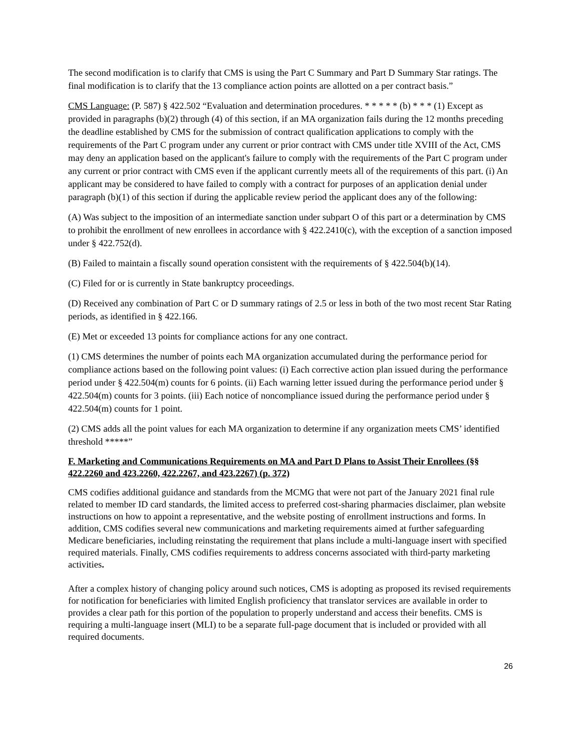The second modification is to clarify that CMS is using the Part C Summary and Part D Summary Star ratings. The final modification is to clarify that the 13 compliance action points are allotted on a per contract basis.”
CMS Language: (P. 587) § 422.502 “Evaluation and determination procedures. * * * * * (b) * * * (1) Except as provided in paragraphs (b)(2) through (4) of this section, if an MA organization fails during the 12 months preceding the deadline established by CMS for the submission of contract qualification applications to comply with the requirements of the Part C program under any current or prior contract with CMS under title XVIII of the Act, CMS may deny an application based on the applicant's failure to comply with the requirements of the Part C program under any current or prior contract with CMS even if the applicant currently meets all of the requirements of this part. (i) An applicant may be considered to have failed to comply with a contract for purposes of an application denial under paragraph (b)(1) of this section if during the applicable review period the applicant does any of the following:
(A) Was subject to the imposition of an intermediate sanction under subpart O of this part or a determination by CMS to prohibit the enrollment of new enrollees in accordance with § 422.2410(c), with the exception of a sanction imposed under § 422.752(d).
(B) Failed to maintain a fiscally sound operation consistent with the requirements of § 422.504(b)(14).
(C) Filed for or is currently in State bankruptcy proceedings.
(D) Received any combination of Part C or D summary ratings of 2.5 or less in both of the two most recent Star Rating periods, as identified in § 422.166.
(E) Met or exceeded 13 points for compliance actions for any one contract.
(1) CMS determines the number of points each MA organization accumulated during the performance period for compliance actions based on the following point values: (i) Each corrective action plan issued during the performance period under § 422.504(m) counts for 6 points. (ii) Each warning letter issued during the performance period under § 422.504(m) counts for 3 points. (iii) Each notice of noncompliance issued during the performance period under § 422.504(m) counts for 1 point.
(2) CMS adds all the point values for each MA organization to determine if any organization meets CMS’ identified threshold *****”
F. Marketing and Communications Requirements on MA and Part D Plans to Assist Their Enrollees (§§ 422.2260 and 423.2260, 422.2267, and 423.2267) (p. 372)
CMS codifies additional guidance and standards from the MCMG that were not part of the January 2021 final rule related to member ID card standards, the limited access to preferred cost-sharing pharmacies disclaimer, plan website instructions on how to appoint a representative, and the website posting of enrollment instructions and forms. In addition, CMS codifies several new communications and marketing requirements aimed at further safeguarding Medicare beneficiaries, including reinstating the requirement that plans include a multi-language insert with specified required materials. Finally, CMS codifies requirements to address concerns associated with third-party marketing activities.
After a complex history of changing policy around such notices, CMS is adopting as proposed its revised requirements for notification for beneficiaries with limited English proficiency that translator services are available in order to provides a clear path for this portion of the population to properly understand and access their benefits. CMS is requiring a multi-language insert (MLI) to be a separate full-page document that is included or provided with all required documents.
26